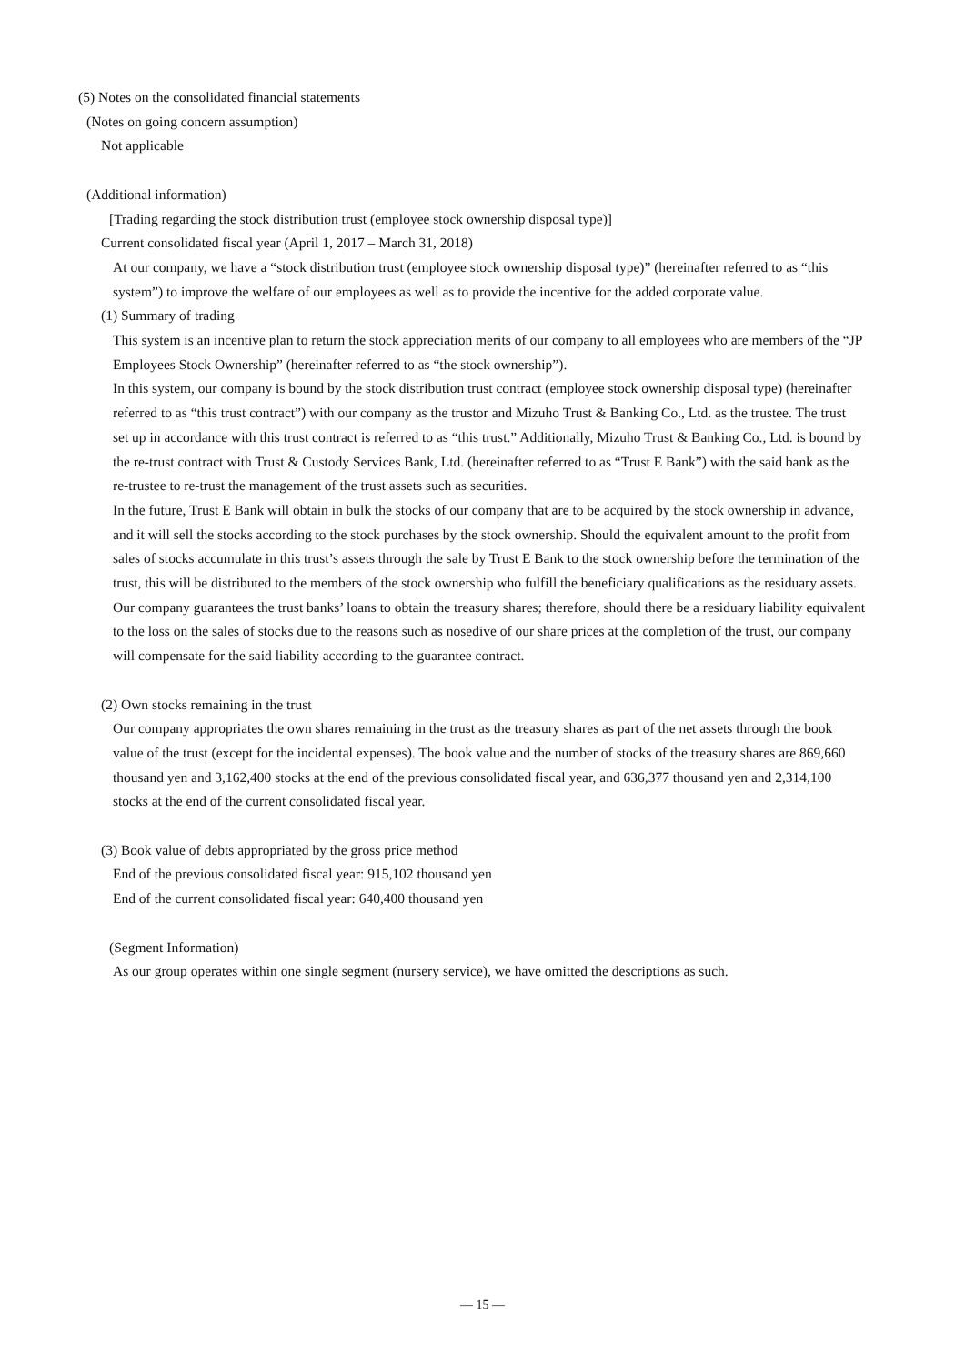(5) Notes on the consolidated financial statements
(Notes on going concern assumption)
Not applicable
(Additional information)
[Trading regarding the stock distribution trust (employee stock ownership disposal type)]
Current consolidated fiscal year (April 1, 2017 – March 31, 2018)
At our company, we have a “stock distribution trust (employee stock ownership disposal type)” (hereinafter referred to as “this system”) to improve the welfare of our employees as well as to provide the incentive for the added corporate value.
(1) Summary of trading
This system is an incentive plan to return the stock appreciation merits of our company to all employees who are members of the “JP Employees Stock Ownership” (hereinafter referred to as “the stock ownership”).
In this system, our company is bound by the stock distribution trust contract (employee stock ownership disposal type) (hereinafter referred to as “this trust contract”) with our company as the trustor and Mizuho Trust & Banking Co., Ltd. as the trustee. The trust set up in accordance with this trust contract is referred to as “this trust.” Additionally, Mizuho Trust & Banking Co., Ltd. is bound by the re-trust contract with Trust & Custody Services Bank, Ltd. (hereinafter referred to as “Trust E Bank”) with the said bank as the re-trustee to re-trust the management of the trust assets such as securities.
In the future, Trust E Bank will obtain in bulk the stocks of our company that are to be acquired by the stock ownership in advance, and it will sell the stocks according to the stock purchases by the stock ownership. Should the equivalent amount to the profit from sales of stocks accumulate in this trust’s assets through the sale by Trust E Bank to the stock ownership before the termination of the trust, this will be distributed to the members of the stock ownership who fulfill the beneficiary qualifications as the residuary assets. Our company guarantees the trust banks’ loans to obtain the treasury shares; therefore, should there be a residuary liability equivalent to the loss on the sales of stocks due to the reasons such as nosedive of our share prices at the completion of the trust, our company will compensate for the said liability according to the guarantee contract.
(2) Own stocks remaining in the trust
Our company appropriates the own shares remaining in the trust as the treasury shares as part of the net assets through the book value of the trust (except for the incidental expenses). The book value and the number of stocks of the treasury shares are 869,660 thousand yen and 3,162,400 stocks at the end of the previous consolidated fiscal year, and 636,377 thousand yen and 2,314,100 stocks at the end of the current consolidated fiscal year.
(3) Book value of debts appropriated by the gross price method
End of the previous consolidated fiscal year: 915,102 thousand yen
End of the current consolidated fiscal year: 640,400 thousand yen
(Segment Information)
As our group operates within one single segment (nursery service), we have omitted the descriptions as such.
— 15 —